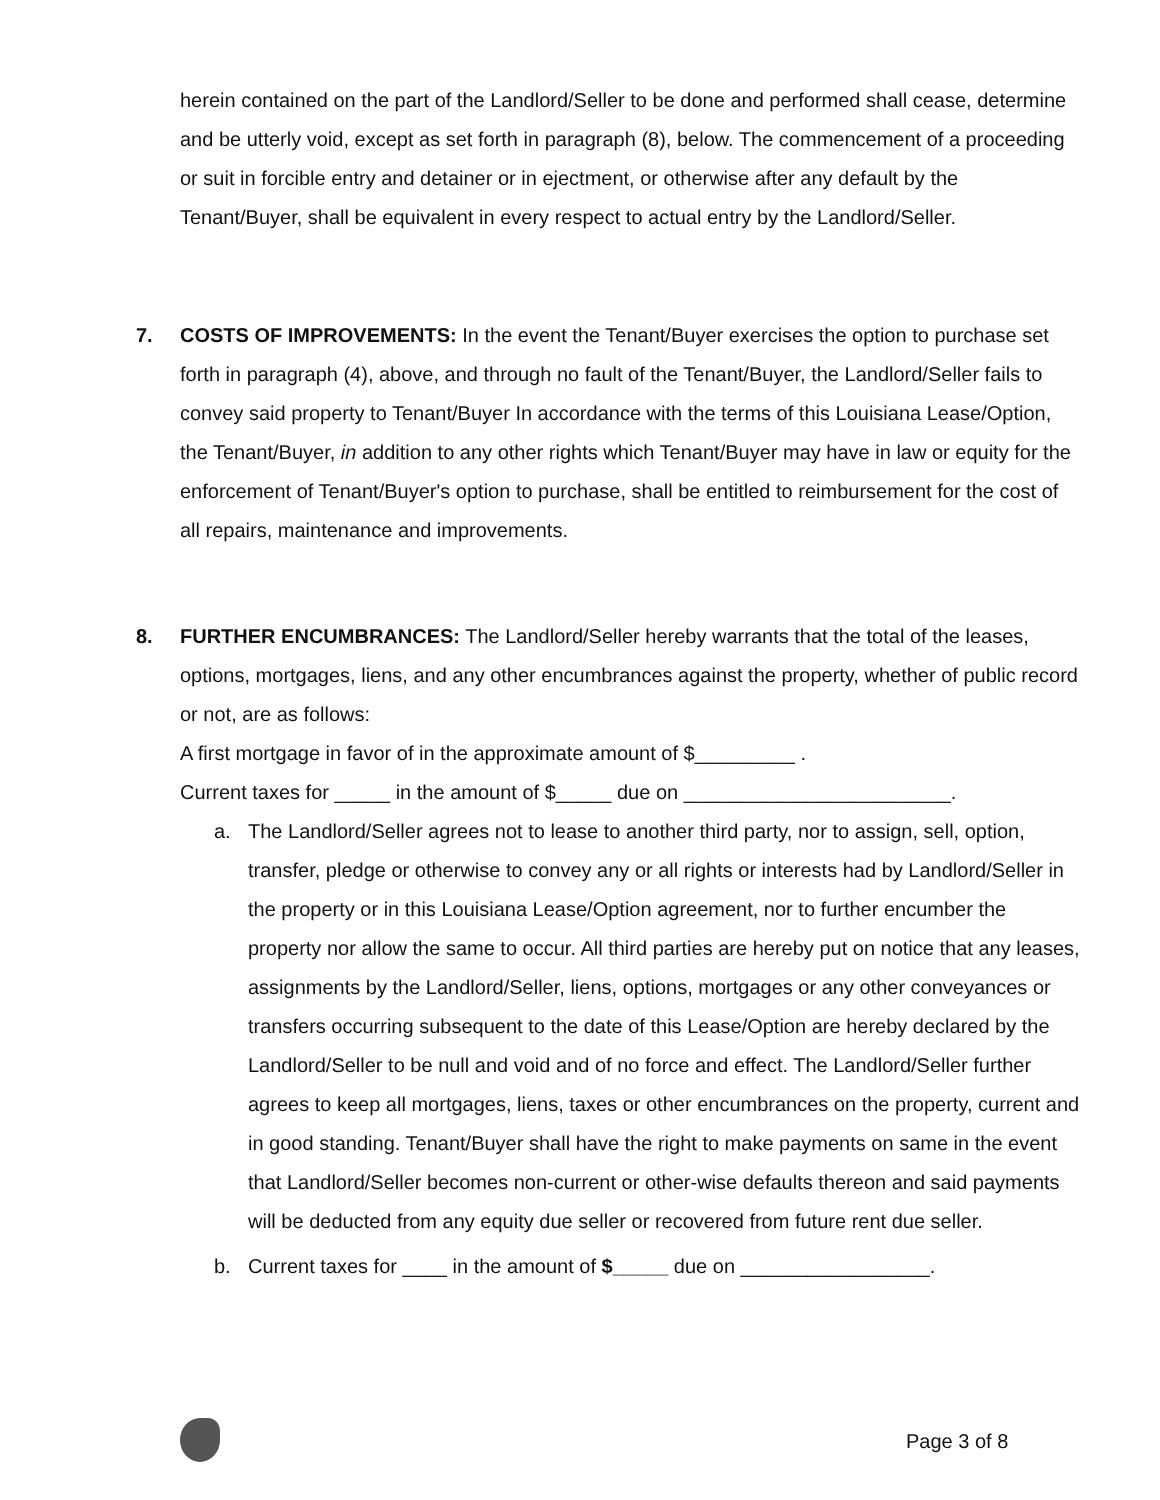herein contained on the part of the Landlord/Seller to be done and performed shall cease, determine and be utterly void, except as set forth in paragraph (8), below. The commencement of a proceeding or suit in forcible entry and detainer or in ejectment, or otherwise after any default by the Tenant/Buyer, shall be equivalent in every respect to actual entry by the Landlord/Seller.
7. COSTS OF IMPROVEMENTS: In the event the Tenant/Buyer exercises the option to purchase set forth in paragraph (4), above, and through no fault of the Tenant/Buyer, the Landlord/Seller fails to convey said property to Tenant/Buyer In accordance with the terms of this Louisiana Lease/Option, the Tenant/Buyer, in addition to any other rights which Tenant/Buyer may have in law or equity for the enforcement of Tenant/Buyer's option to purchase, shall be entitled to reimbursement for the cost of all repairs, maintenance and improvements.
8. FURTHER ENCUMBRANCES: The Landlord/Seller hereby warrants that the total of the leases, options, mortgages, liens, and any other encumbrances against the property, whether of public record or not, are as follows:
A first mortgage in favor of in the approximate amount of $_________ .
Current taxes for _____ in the amount of $_____ due on ________________________.
a. The Landlord/Seller agrees not to lease to another third party, nor to assign, sell, option, transfer, pledge or otherwise to convey any or all rights or interests had by Landlord/Seller in the property or in this Louisiana Lease/Option agreement, nor to further encumber the property nor allow the same to occur. All third parties are hereby put on notice that any leases, assignments by the Landlord/Seller, liens, options, mortgages or any other conveyances or transfers occurring subsequent to the date of this Lease/Option are hereby declared by the Landlord/Seller to be null and void and of no force and effect. The Landlord/Seller further agrees to keep all mortgages, liens, taxes or other encumbrances on the property, current and in good standing. Tenant/Buyer shall have the right to make payments on same in the event that Landlord/Seller becomes non-current or other-wise defaults thereon and said payments will be deducted from any equity due seller or recovered from future rent due seller.
b. Current taxes for ____ in the amount of $_____ due on _________________.
Page 3 of 8